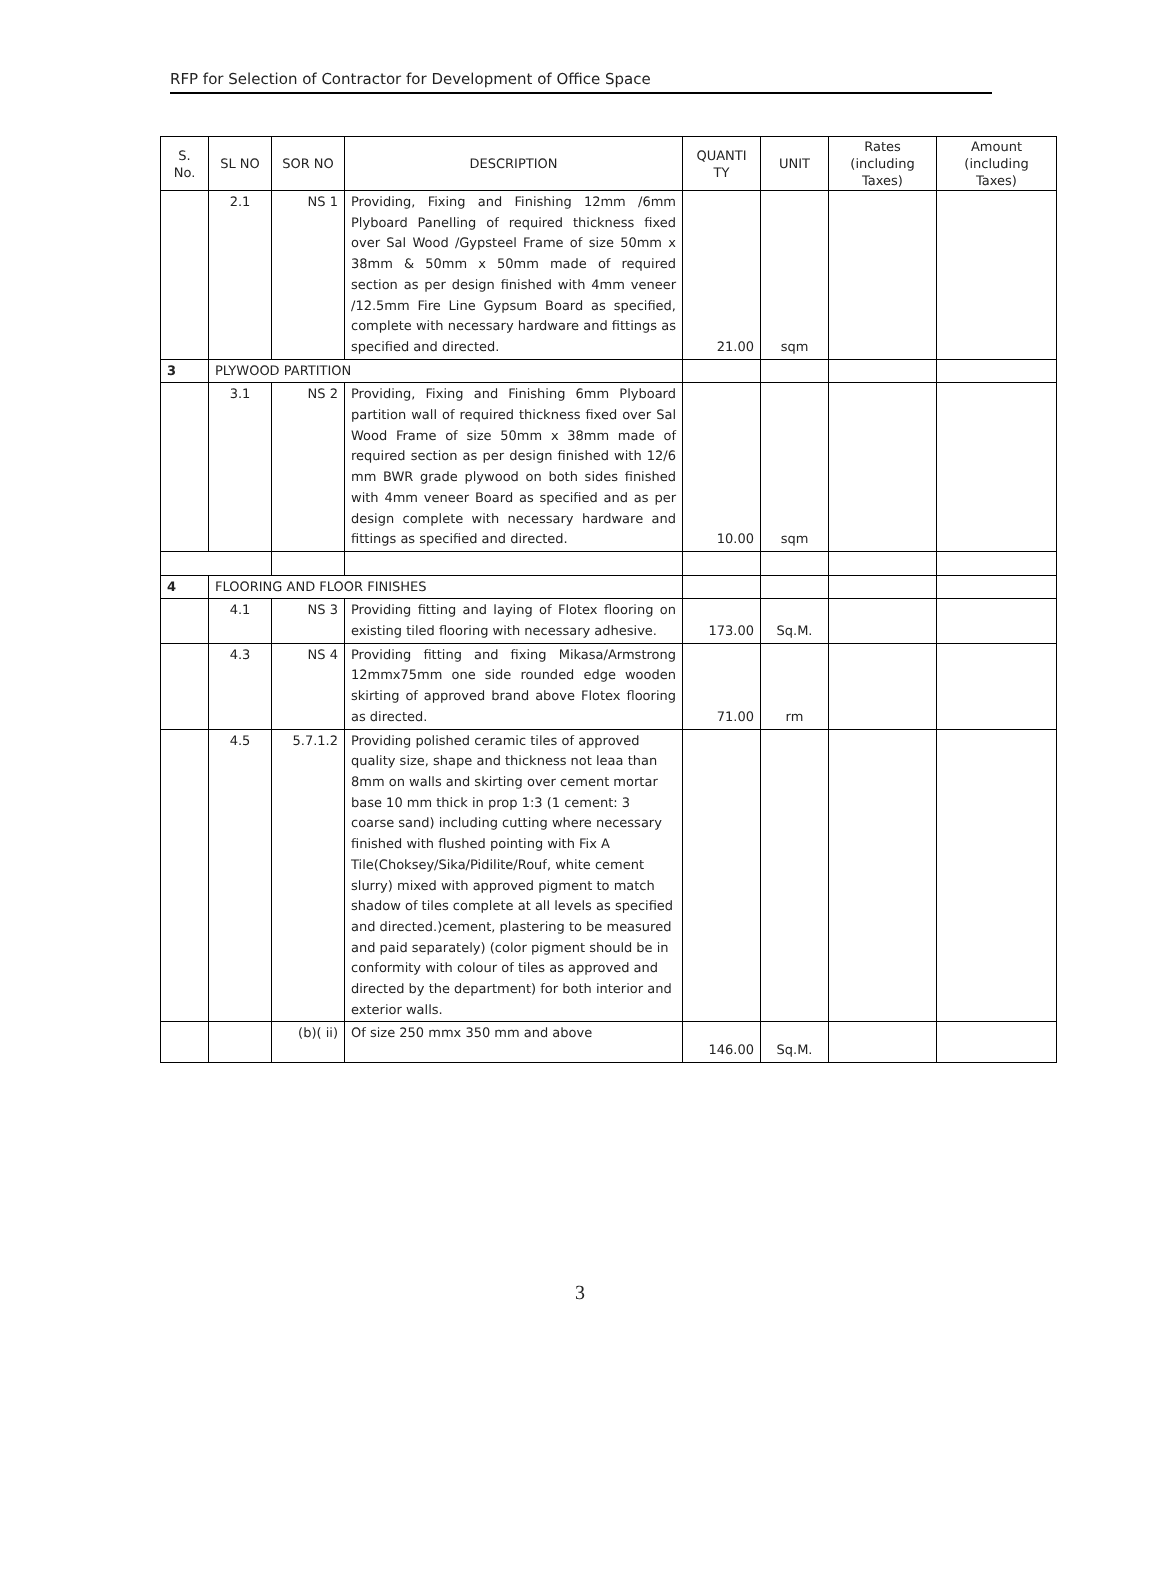RFP for Selection of Contractor for Development of Office Space
| S. No. | SL NO | SOR NO | DESCRIPTION | QUANTI TY | UNIT | Rates (including Taxes) | Amount (including Taxes) |
| --- | --- | --- | --- | --- | --- | --- | --- |
| | 2.1 | NS 1 | Providing, Fixing and Finishing 12mm /6mm Plyboard Panelling of required thickness fixed over Sal Wood /Gypsteel Frame of size 50mm x 38mm & 50mm x 50mm made of required section as per design finished with 4mm veneer /12.5mm Fire Line Gypsum Board as specified, complete with necessary hardware and fittings as specified and directed. | 21.00 | sqm | | |
| 3 | PLYWOOD PARTITION | | | | | | |
| | 3.1 | NS 2 | Providing, Fixing and Finishing 6mm Plyboard partition wall of required thickness fixed over Sal Wood Frame of size 50mm x 38mm made of required section as per design finished with 12/6 mm BWR grade plywood on both sides finished with 4mm veneer Board as specified and as per design complete with necessary hardware and fittings as specified and directed. | 10.00 | sqm | | |
| 4 | FLOORING AND FLOOR FINISHES | | | | | | |
| | 4.1 | NS 3 | Providing fitting and laying of Flotex flooring on existing tiled flooring with necessary adhesive. | 173.00 | Sq.M. | | |
| | 4.3 | NS 4 | Providing fitting and fixing Mikasa/Armstrong 12mmx75mm one side rounded edge wooden skirting of approved brand above Flotex flooring as directed. | 71.00 | rm | | |
| | 4.5 | 5.7.1.2 | Providing polished ceramic tiles of approved quality size, shape and thickness not leaa than 8mm on walls and skirting over cement mortar base 10 mm thick in prop 1:3 (1 cement: 3 coarse sand) including cutting where necessary finished with flushed pointing with Fix A Tile(Choksey/Sika/Pidilite/Rouf, white cement slurry) mixed with approved pigment to match shadow of tiles complete at all levels as specified and directed.)cement, plastering to be measured and paid separately) (color pigment should be in conformity with colour of tiles as approved and directed by the department) for both interior and exterior walls. | | | | |
| | | (b)( ii) | Of size 250 mmx 350 mm and above | 146.00 | Sq.M. | | |
3